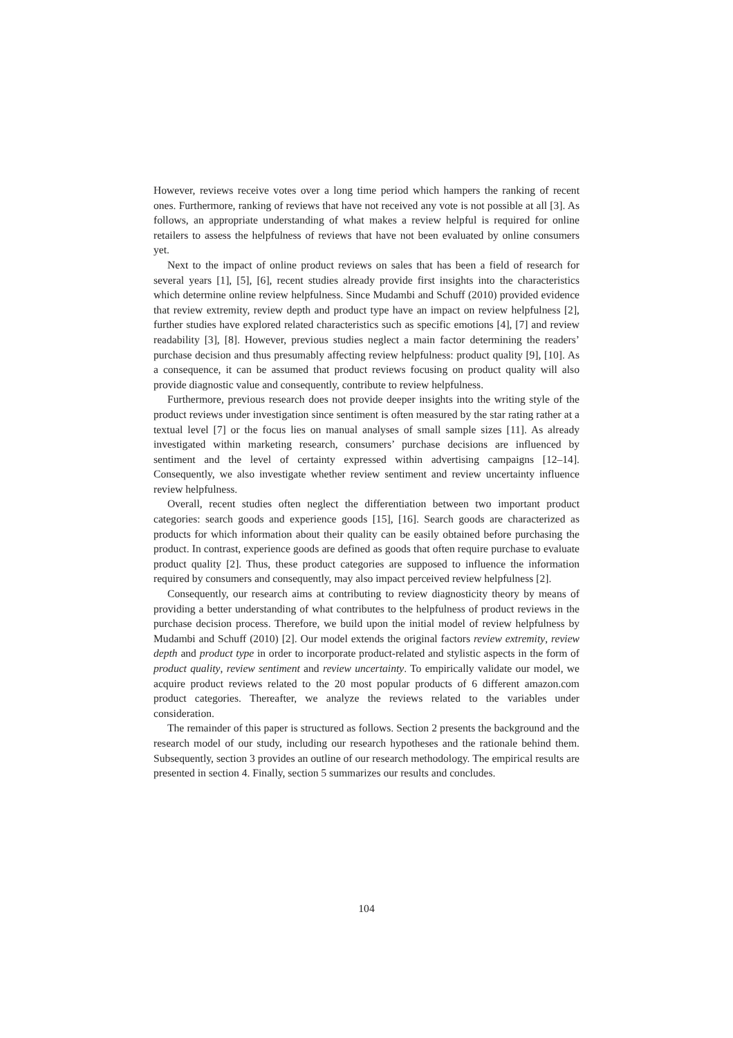However, reviews receive votes over a long time period which hampers the ranking of recent ones. Furthermore, ranking of reviews that have not received any vote is not possible at all [3]. As follows, an appropriate understanding of what makes a review helpful is required for online retailers to assess the helpfulness of reviews that have not been evaluated by online consumers yet.
Next to the impact of online product reviews on sales that has been a field of research for several years [1], [5], [6], recent studies already provide first insights into the characteristics which determine online review helpfulness. Since Mudambi and Schuff (2010) provided evidence that review extremity, review depth and product type have an impact on review helpfulness [2], further studies have explored related characteristics such as specific emotions [4], [7] and review readability [3], [8]. However, previous studies neglect a main factor determining the readers’ purchase decision and thus presumably affecting review helpfulness: product quality [9], [10]. As a consequence, it can be assumed that product reviews focusing on product quality will also provide diagnostic value and consequently, contribute to review helpfulness.
Furthermore, previous research does not provide deeper insights into the writing style of the product reviews under investigation since sentiment is often measured by the star rating rather at a textual level [7] or the focus lies on manual analyses of small sample sizes [11]. As already investigated within marketing research, consumers’ purchase decisions are influenced by sentiment and the level of certainty expressed within advertising campaigns [12–14]. Consequently, we also investigate whether review sentiment and review uncertainty influence review helpfulness.
Overall, recent studies often neglect the differentiation between two important product categories: search goods and experience goods [15], [16]. Search goods are characterized as products for which information about their quality can be easily obtained before purchasing the product. In contrast, experience goods are defined as goods that often require purchase to evaluate product quality [2]. Thus, these product categories are supposed to influence the information required by consumers and consequently, may also impact perceived review helpfulness [2].
Consequently, our research aims at contributing to review diagnosticity theory by means of providing a better understanding of what contributes to the helpfulness of product reviews in the purchase decision process. Therefore, we build upon the initial model of review helpfulness by Mudambi and Schuff (2010) [2]. Our model extends the original factors review extremity, review depth and product type in order to incorporate product-related and stylistic aspects in the form of product quality, review sentiment and review uncertainty. To empirically validate our model, we acquire product reviews related to the 20 most popular products of 6 different amazon.com product categories. Thereafter, we analyze the reviews related to the variables under consideration.
The remainder of this paper is structured as follows. Section 2 presents the background and the research model of our study, including our research hypotheses and the rationale behind them. Subsequently, section 3 provides an outline of our research methodology. The empirical results are presented in section 4. Finally, section 5 summarizes our results and concludes.
104